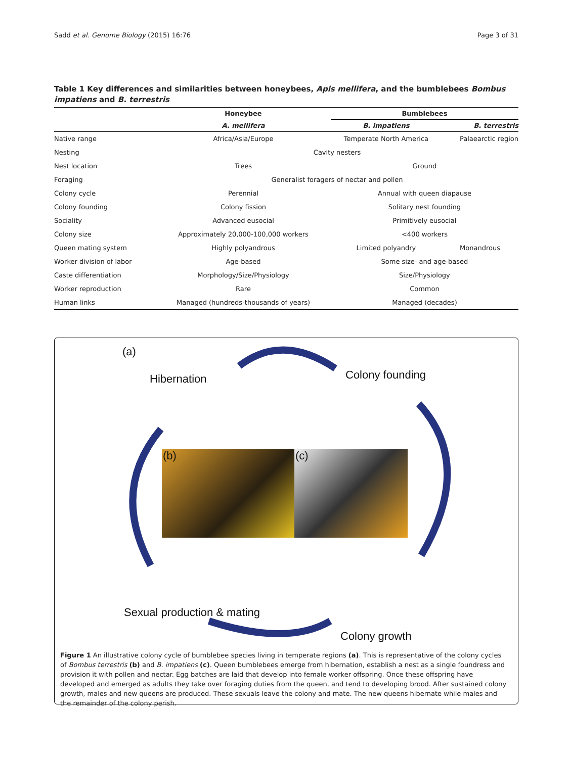Sadd et al. Genome Biology (2015) 16:76 Page 3 of 31
Table 1 Key differences and similarities between honeybees, Apis mellifera, and the bumblebees Bombus impatiens and B. terrestris
| | Honeybee | Bumblebees | |
| --- | --- | --- | --- |
| | A. mellifera | B. impatiens | B. terrestris |
| Native range | Africa/Asia/Europe | Temperate North America | Palaearctic region |
| Nesting | Cavity nesters | | |
| Nest location | Trees | Ground | |
| Foraging | Generalist foragers of nectar and pollen | | |
| Colony cycle | Perennial | Annual with queen diapause | |
| Colony founding | Colony fission | Solitary nest founding | |
| Sociality | Advanced eusocial | Primitively eusocial | |
| Colony size | Approximately 20,000-100,000 workers | <400 workers | |
| Queen mating system | Highly polyandrous | Limited polyandry | Monandrous |
| Worker division of labor | Age-based | Some size- and age-based | |
| Caste differentiation | Morphology/Size/Physiology | Size/Physiology | |
| Worker reproduction | Rare | Common | |
| Human links | Managed (hundreds-thousands of years) | Managed (decades) | |
(a)
Hibernation Colony founding
(b) (c)
Sexual production & mating
Colony growth
Figure 1 An illustrative colony cycle of bumblebee species living in temperate regions (a). This is representative of the colony cycles of Bombus terrestris (b) and B. impatiens (c). Queen bumblebees emerge from hibernation, establish a nest as a single foundress and provision it with pollen and nectar. Egg batches are laid that develop into female worker offspring. Once these offspring have developed and emerged as adults they take over foraging duties from the queen, and tend to developing brood. After sustained colony growth, males and new queens are produced. These sexuals leave the colony and mate. The new queens hibernate while males and the remainder of the colony perish.